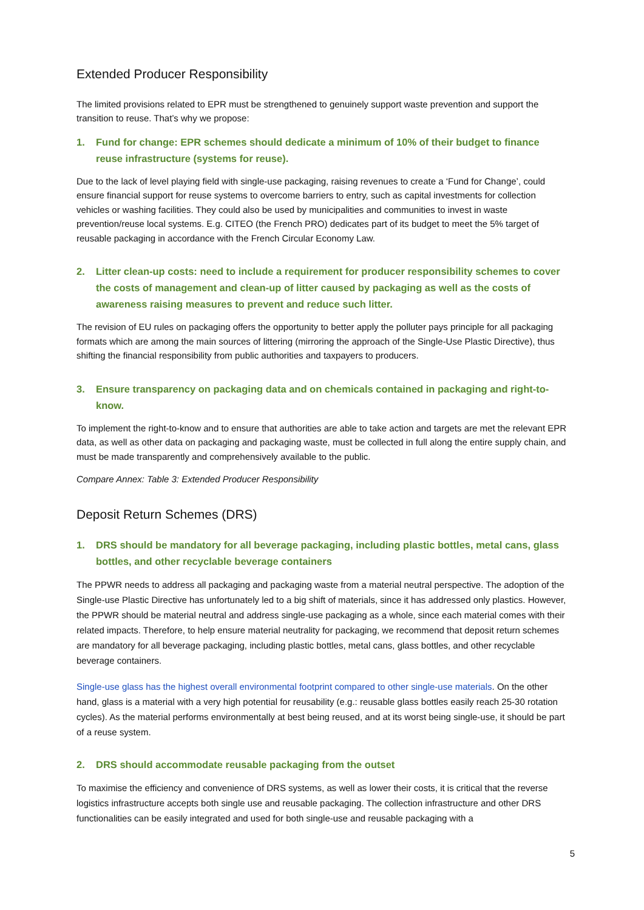Extended Producer Responsibility
The limited provisions related to EPR must be strengthened to genuinely support waste prevention and support the transition to reuse. That’s why we propose:
1. Fund for change: EPR schemes should dedicate a minimum of 10% of their budget to finance reuse infrastructure (systems for reuse).
Due to the lack of level playing field with single-use packaging, raising revenues to create a ‘Fund for Change’, could ensure financial support for reuse systems to overcome barriers to entry, such as capital investments for collection vehicles or washing facilities. They could also be used by municipalities and communities to invest in waste prevention/reuse local systems. E.g. CITEO (the French PRO) dedicates part of its budget to meet the 5% target of reusable packaging in accordance with the French Circular Economy Law.
2. Litter clean-up costs: need to include a requirement for producer responsibility schemes to cover the costs of management and clean-up of litter caused by packaging as well as the costs of awareness raising measures to prevent and reduce such litter.
The revision of EU rules on packaging offers the opportunity to better apply the polluter pays principle for all packaging formats which are among the main sources of littering (mirroring the approach of the Single-Use Plastic Directive), thus shifting the financial responsibility from public authorities and taxpayers to producers.
3. Ensure transparency on packaging data and on chemicals contained in packaging and right-to-know.
To implement the right-to-know and to ensure that authorities are able to take action and targets are met the relevant EPR data, as well as other data on packaging and packaging waste, must be collected in full along the entire supply chain, and must be made transparently and comprehensively available to the public.
Compare Annex: Table 3: Extended Producer Responsibility
Deposit Return Schemes (DRS)
1. DRS should be mandatory for all beverage packaging, including plastic bottles, metal cans, glass bottles, and other recyclable beverage containers
The PPWR needs to address all packaging and packaging waste from a material neutral perspective. The adoption of the Single-use Plastic Directive has unfortunately led to a big shift of materials, since it has addressed only plastics. However, the PPWR should be material neutral and address single-use packaging as a whole, since each material comes with their related impacts. Therefore, to help ensure material neutrality for packaging, we recommend that deposit return schemes are mandatory for all beverage packaging, including plastic bottles, metal cans, glass bottles, and other recyclable beverage containers.
Single-use glass has the highest overall environmental footprint compared to other single-use materials. On the other hand, glass is a material with a very high potential for reusability (e.g.: reusable glass bottles easily reach 25-30 rotation cycles). As the material performs environmentally at best being reused, and at its worst being single-use, it should be part of a reuse system.
2. DRS should accommodate reusable packaging from the outset
To maximise the efficiency and convenience of DRS systems, as well as lower their costs, it is critical that the reverse logistics infrastructure accepts both single use and reusable packaging. The collection infrastructure and other DRS functionalities can be easily integrated and used for both single-use and reusable packaging with a
5